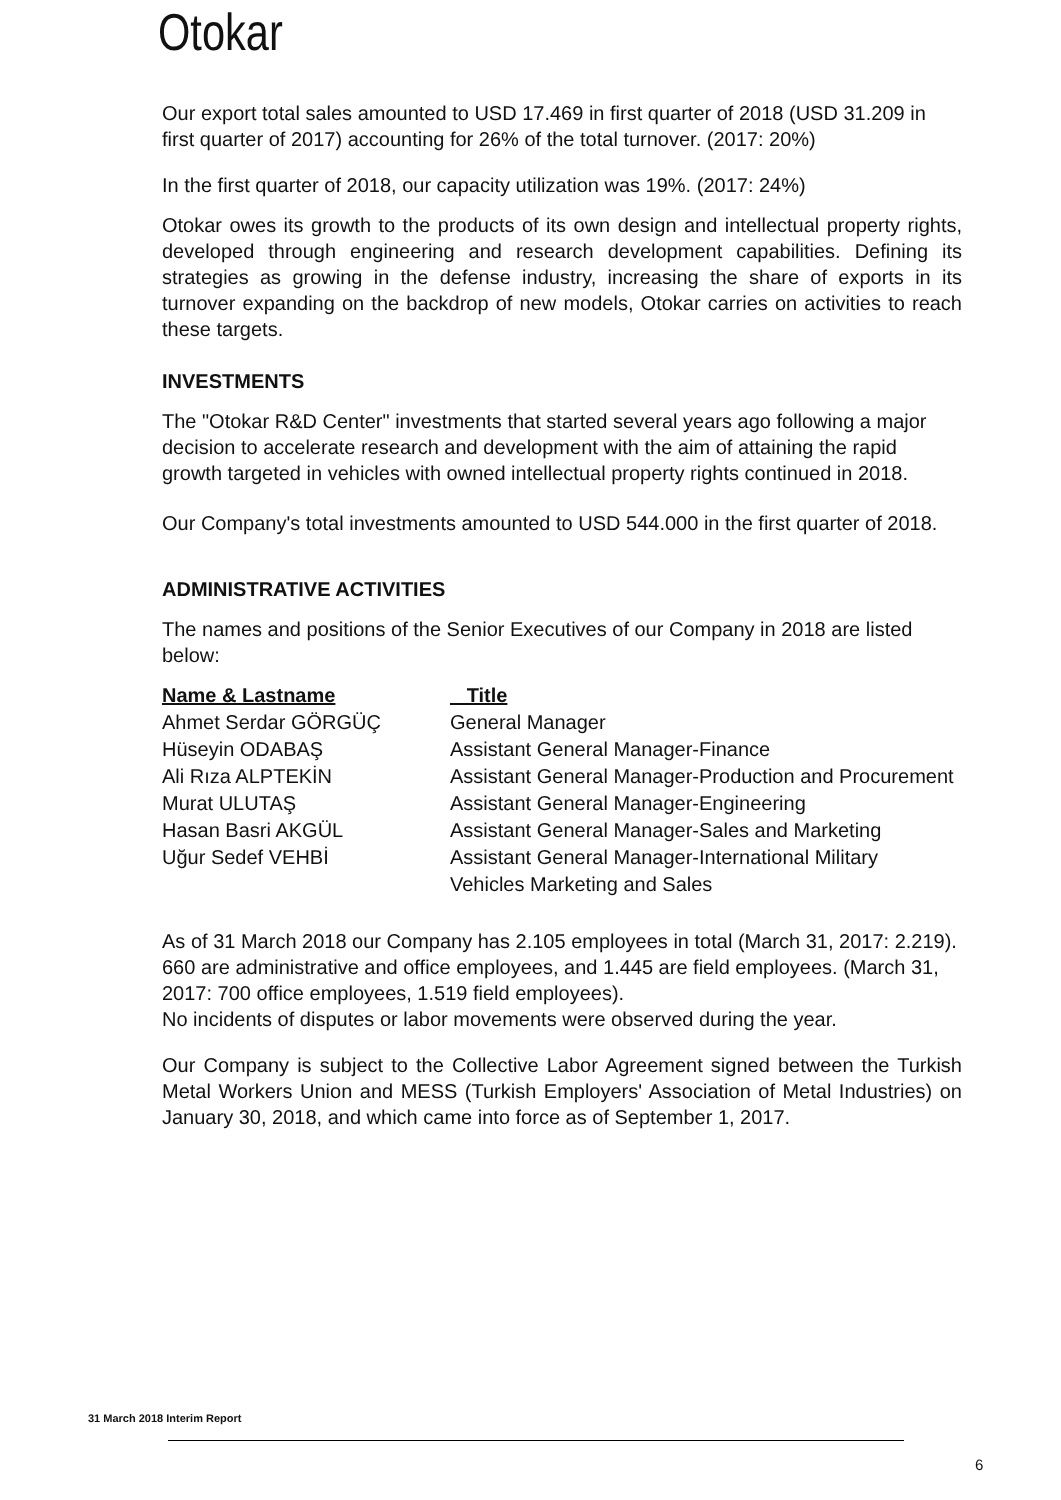Otokar
Our export total sales amounted to USD 17.469 in first quarter of 2018 (USD 31.209 in first quarter of 2017) accounting for 26% of the total turnover. (2017: 20%)
In the first quarter of 2018, our capacity utilization was 19%. (2017: 24%)
Otokar owes its growth to the products of its own design and intellectual property rights, developed through engineering and research development capabilities. Defining its strategies as growing in the defense industry, increasing the share of exports in its turnover expanding on the backdrop of new models, Otokar carries on activities to reach these targets.
INVESTMENTS
The "Otokar R&D Center" investments that started several years ago following a major decision to accelerate research and development with the aim of attaining the rapid growth targeted in vehicles with owned intellectual property rights continued in 2018.
Our Company's total investments amounted to USD 544.000 in the first quarter of 2018.
ADMINISTRATIVE ACTIVITIES
The names and positions of the Senior Executives of our Company in 2018 are listed below:
| Name & Lastname | Title |
| --- | --- |
| Ahmet Serdar GÖRGÜÇ | General Manager |
| Hüseyin ODABAŞ | Assistant General Manager-Finance |
| Ali Rıza ALPTEKİN | Assistant General Manager-Production and Procurement |
| Murat ULUTAŞ | Assistant General Manager-Engineering |
| Hasan Basri AKGÜL | Assistant General Manager-Sales and Marketing |
| Uğur Sedef VEHBİ | Assistant General Manager-International Military Vehicles Marketing and Sales |
As of 31 March 2018 our Company has 2.105 employees in total (March 31, 2017: 2.219).
660 are administrative and office employees, and 1.445 are field employees. (March 31, 2017: 700 office employees, 1.519 field employees).
No incidents of disputes or labor movements were observed during the year.
Our Company is subject to the Collective Labor Agreement signed between the Turkish Metal Workers Union and MESS (Turkish Employers' Association of Metal Industries) on January 30, 2018, and which came into force as of September 1, 2017.
31 March 2018 Interim Report
6